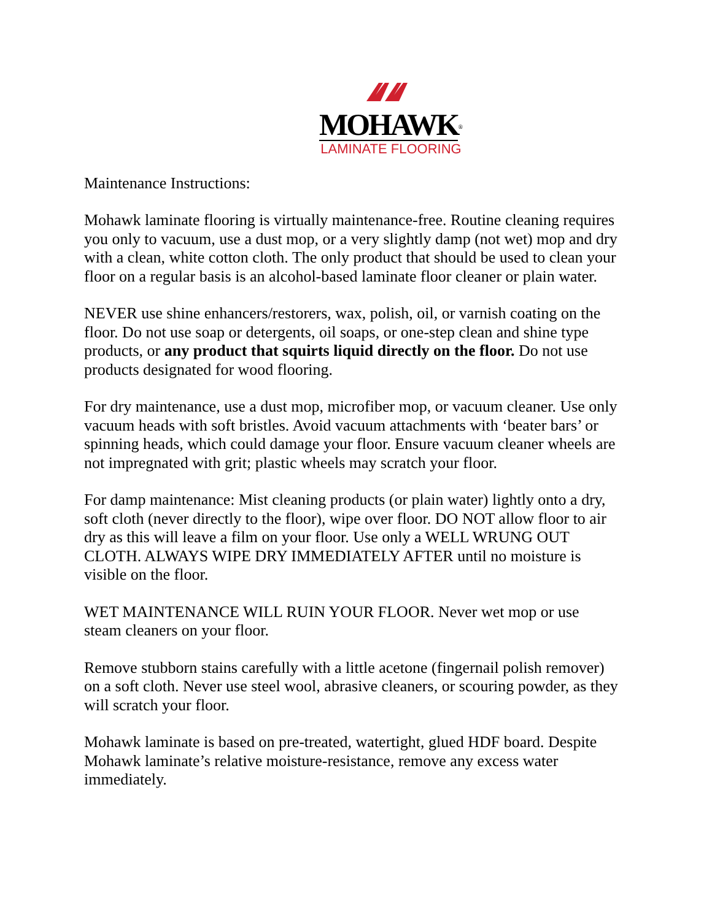MOHAWK<sup>®</sup>
LAMINATE FLOORING
Maintenance Instructions:
Mohawk laminate flooring is virtually maintenance-free. Routine cleaning requires you only to vacuum, use a dust mop, or a very slightly damp (not wet) mop and dry with a clean, white cotton cloth. The only product that should be used to clean your floor on a regular basis is an alcohol-based laminate floor cleaner or plain water.
NEVER use shine enhancers/restorers, wax, polish, oil, or varnish coating on the floor. Do not use soap or detergents, oil soaps, or one-step clean and shine type products, or any product that squirts liquid directly on the floor. Do not use products designated for wood flooring.
For dry maintenance, use a dust mop, microfiber mop, or vacuum cleaner. Use only vacuum heads with soft bristles. Avoid vacuum attachments with ‘beater bars’ or spinning heads, which could damage your floor. Ensure vacuum cleaner wheels are not impregnated with grit; plastic wheels may scratch your floor.
For damp maintenance: Mist cleaning products (or plain water) lightly onto a dry, soft cloth (never directly to the floor), wipe over floor. DO NOT allow floor to air dry as this will leave a film on your floor. Use only a WELL WRUNG OUT CLOTH. ALWAYS WIPE DRY IMMEDIATELY AFTER until no moisture is visible on the floor.
WET MAINTENANCE WILL RUIN YOUR FLOOR. Never wet mop or use steam cleaners on your floor.
Remove stubborn stains carefully with a little acetone (fingernail polish remover) on a soft cloth. Never use steel wool, abrasive cleaners, or scouring powder, as they will scratch your floor.
Mohawk laminate is based on pre-treated, watertight, glued HDF board. Despite Mohawk laminate’s relative moisture-resistance, remove any excess water immediately.